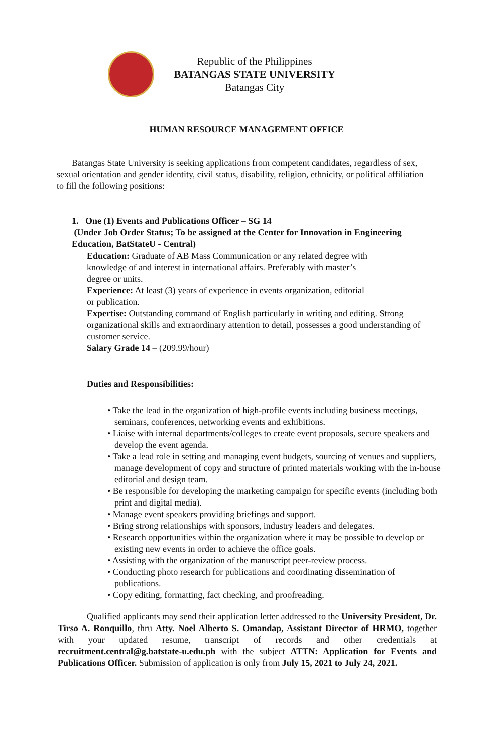Republic of the Philippines
BATANGAS STATE UNIVERSITY
Batangas City
HUMAN RESOURCE MANAGEMENT OFFICE
Batangas State University is seeking applications from competent candidates, regardless of sex, sexual orientation and gender identity, civil status, disability, religion, ethnicity, or political affiliation to fill the following positions:
1. One (1) Events and Publications Officer – SG 14
(Under Job Order Status; To be assigned at the Center for Innovation in Engineering Education, BatStateU - Central)
Education: Graduate of AB Mass Communication or any related degree with
knowledge of and interest in international affairs. Preferably with master’s
degree or units.
Experience: At least (3) years of experience in events organization, editorial
or publication.
Expertise: Outstanding command of English particularly in writing and editing. Strong organizational skills and extraordinary attention to detail, possesses a good understanding of customer service.
Salary Grade 14 – (209.99/hour)
Duties and Responsibilities:
• Take the lead in the organization of high-profile events including business meetings, seminars, conferences, networking events and exhibitions.
• Liaise with internal departments/colleges to create event proposals, secure speakers and develop the event agenda.
• Take a lead role in setting and managing event budgets, sourcing of venues and suppliers, manage development of copy and structure of printed materials working with the in-house editorial and design team.
• Be responsible for developing the marketing campaign for specific events (including both print and digital media).
• Manage event speakers providing briefings and support.
• Bring strong relationships with sponsors, industry leaders and delegates.
• Research opportunities within the organization where it may be possible to develop or existing new events in order to achieve the office goals.
• Assisting with the organization of the manuscript peer-review process.
• Conducting photo research for publications and coordinating dissemination of publications.
• Copy editing, formatting, fact checking, and proofreading.
Qualified applicants may send their application letter addressed to the University President, Dr. Tirso A. Ronquillo, thru Atty. Noel Alberto S. Omandap, Assistant Director of HRMO, together with your updated resume, transcript of records and other credentials at recruitment.central@g.batstate-u.edu.ph with the subject ATTN: Application for Events and Publications Officer. Submission of application is only from July 15, 2021 to July 24, 2021.